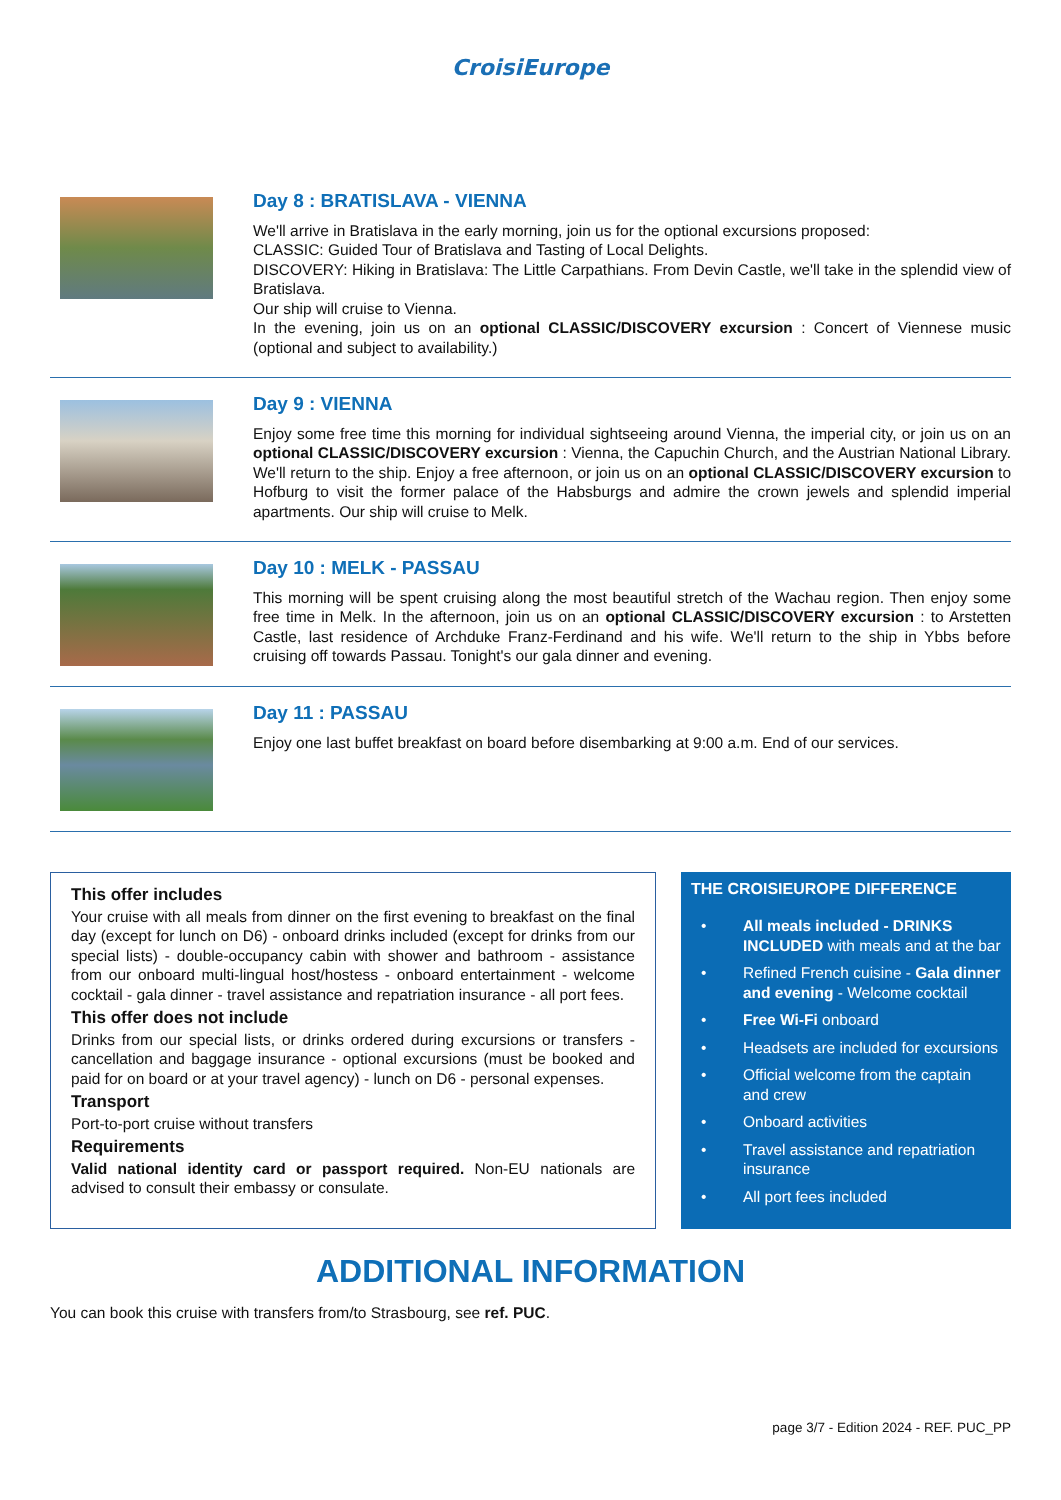CroisiEurope
Day 8 : BRATISLAVA - VIENNA
We'll arrive in Bratislava in the early morning, join us for the optional excursions proposed:
CLASSIC: Guided Tour of Bratislava and Tasting of Local Delights.
DISCOVERY: Hiking in Bratislava: The Little Carpathians. From Devin Castle, we'll take in the splendid view of Bratislava.
Our ship will cruise to Vienna.
In the evening, join us on an optional CLASSIC/DISCOVERY excursion : Concert of Viennese music (optional and subject to availability.)
Day 9 : VIENNA
Enjoy some free time this morning for individual sightseeing around Vienna, the imperial city, or join us on an optional CLASSIC/DISCOVERY excursion : Vienna, the Capuchin Church, and the Austrian National Library. We'll return to the ship. Enjoy a free afternoon, or join us on an optional CLASSIC/DISCOVERY excursion to Hofburg to visit the former palace of the Habsburgs and admire the crown jewels and splendid imperial apartments. Our ship will cruise to Melk.
Day 10 : MELK - PASSAU
This morning will be spent cruising along the most beautiful stretch of the Wachau region. Then enjoy some free time in Melk. In the afternoon, join us on an optional CLASSIC/DISCOVERY excursion : to Arstetten Castle, last residence of Archduke Franz-Ferdinand and his wife. We'll return to the ship in Ybbs before cruising off towards Passau. Tonight's our gala dinner and evening.
Day 11 : PASSAU
Enjoy one last buffet breakfast on board before disembarking at 9:00 a.m. End of our services.
This offer includes
Your cruise with all meals from dinner on the first evening to breakfast on the final day (except for lunch on D6) - onboard drinks included (except for drinks from our special lists) - double-occupancy cabin with shower and bathroom - assistance from our onboard multi-lingual host/hostess - onboard entertainment - welcome cocktail - gala dinner - travel assistance and repatriation insurance - all port fees.
This offer does not include
Drinks from our special lists, or drinks ordered during excursions or transfers - cancellation and baggage insurance - optional excursions (must be booked and paid for on board or at your travel agency) - lunch on D6 - personal expenses.
Transport
Port-to-port cruise without transfers
Requirements
Valid national identity card or passport required. Non-EU nationals are advised to consult their embassy or consulate.
THE CROISIEUROPE DIFFERENCE
• All meals included - DRINKS INCLUDED with meals and at the bar
• Refined French cuisine - Gala dinner and evening - Welcome cocktail
• Free Wi-Fi onboard
• Headsets are included for excursions
• Official welcome from the captain and crew
• Onboard activities
• Travel assistance and repatriation insurance
• All port fees included
ADDITIONAL INFORMATION
You can book this cruise with transfers from/to Strasbourg, see ref. PUC.
page 3/7 - Edition 2024 - REF. PUC_PP